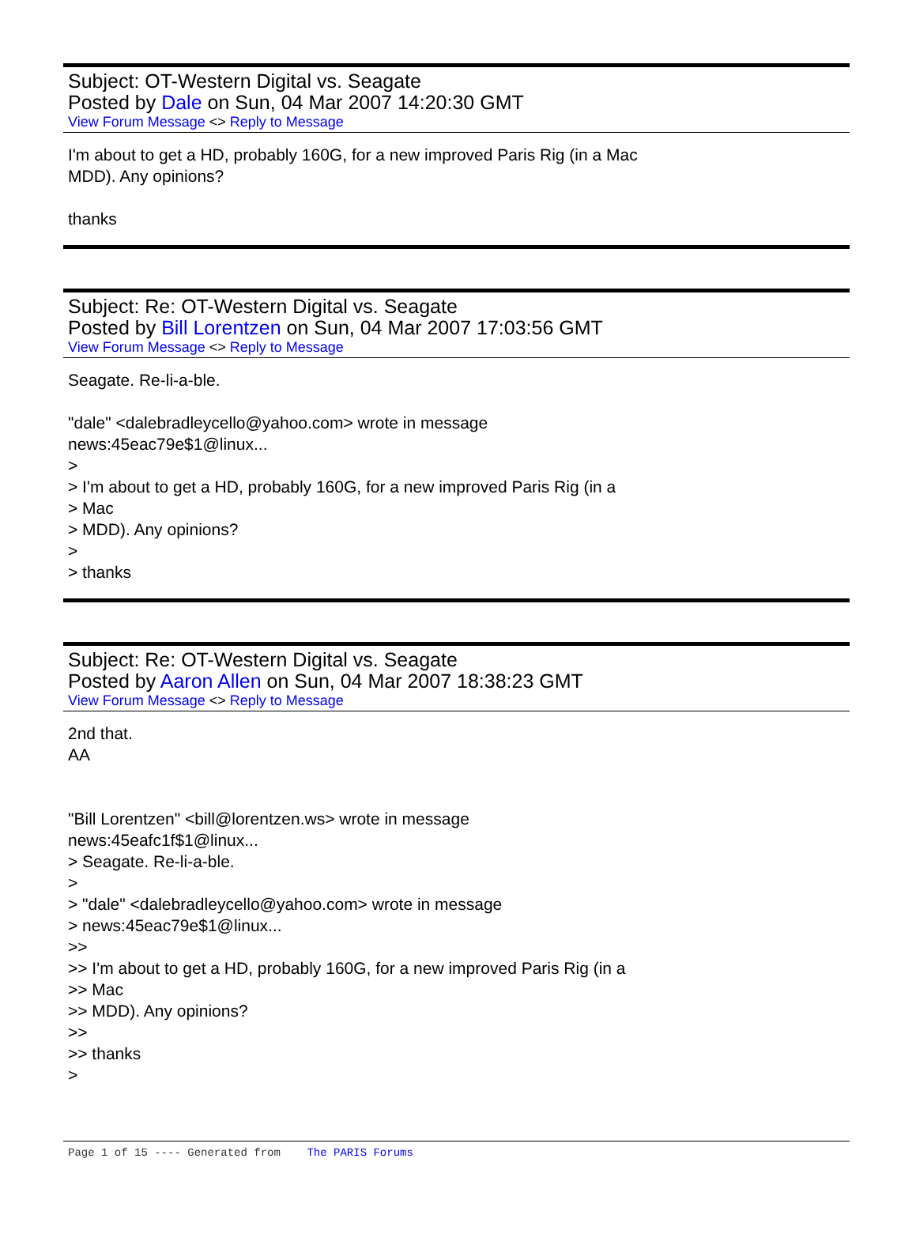Subject: OT-Western Digital vs. Seagate
Posted by Dale on Sun, 04 Mar 2007 14:20:30 GMT
View Forum Message <> Reply to Message
I'm about to get a HD, probably 160G, for a new improved Paris Rig (in a Mac
MDD). Any opinions?
thanks
Subject: Re: OT-Western Digital vs. Seagate
Posted by Bill Lorentzen on Sun, 04 Mar 2007 17:03:56 GMT
View Forum Message <> Reply to Message
Seagate. Re-li-a-ble.
"dale" <dalebradleycello@yahoo.com> wrote in message
news:45eac79e$1@linux...
>
> I'm about to get a HD, probably 160G, for a new improved Paris Rig (in a
> Mac
> MDD). Any opinions?
>
> thanks
Subject: Re: OT-Western Digital vs. Seagate
Posted by Aaron Allen on Sun, 04 Mar 2007 18:38:23 GMT
View Forum Message <> Reply to Message
2nd that.
AA
"Bill Lorentzen" <bill@lorentzen.ws> wrote in message
news:45eafc1f$1@linux...
> Seagate. Re-li-a-ble.
>
> "dale" <dalebradleycello@yahoo.com> wrote in message
> news:45eac79e$1@linux...
>>
>> I'm about to get a HD, probably 160G, for a new improved Paris Rig (in a
>> Mac
>> MDD). Any opinions?
>>
>> thanks
>
Page 1 of 15 ---- Generated from The PARIS Forums